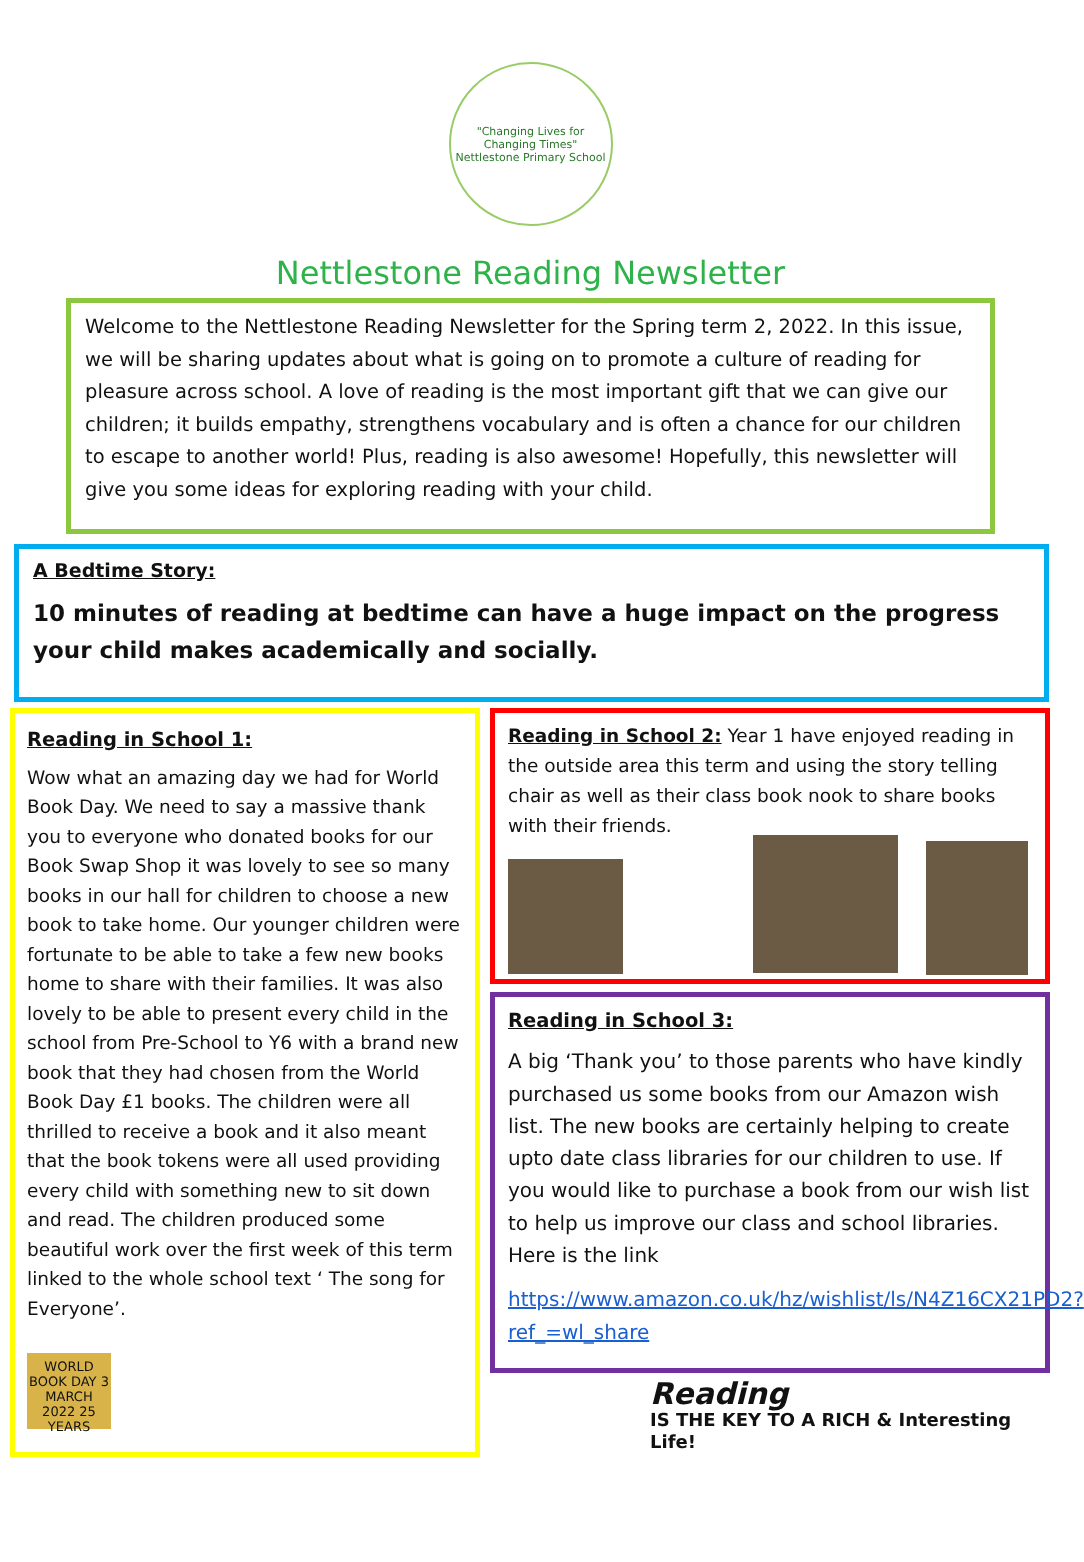"Changing Lives for Changing Times"
Nettlestone Primary School
Nettlestone Reading Newsletter
Welcome to the Nettlestone Reading Newsletter for the Spring term 2, 2022. In this issue, we will be sharing updates about what is going on to promote a culture of reading for pleasure across school. A love of reading is the most important gift that we can give our children; it builds empathy, strengthens vocabulary and is often a chance for our children to escape to another world! Plus, reading is also awesome! Hopefully, this newsletter will give you some ideas for exploring reading with your child.
A Bedtime Story:
10 minutes of reading at bedtime can have a huge impact on the progress your child makes academically and socially.
Reading in School 1:
Wow what an amazing day we had for World Book Day. We need to say a massive thank you to everyone who donated books for our Book Swap Shop it was lovely to see so many books in our hall for children to choose a new book to take home. Our younger children were fortunate to be able to take a few new books home to share with their families. It was also lovely to be able to present every child in the school from Pre-School to Y6 with a brand new book that they had chosen from the World Book Day £1 books. The children were all thrilled to receive a book and it also meant that the book tokens were all used providing every child with something new to sit down and read. The children produced some beautiful work over the first week of this term linked to the whole school text ‘ The song for Everyone’.
WORLD BOOK DAY 3 MARCH 2022 25 YEARS
Reading in School 2: Year 1 have enjoyed reading in the outside area this term and using the story telling chair as well as their class book nook to share books with their friends.
Reading in School 3:
A big ‘Thank you’ to those parents who have kindly purchased us some books from our Amazon wish list. The new books are certainly helping to create upto date class libraries for our children to use. If you would like to purchase a book from our wish list to help us improve our class and school libraries. Here is the link
https://www.amazon.co.uk/hz/wishlist/ls/N4Z16CX21PD2?ref_=wl_share
Reading
IS THE KEY TO A RICH & Interesting Life!